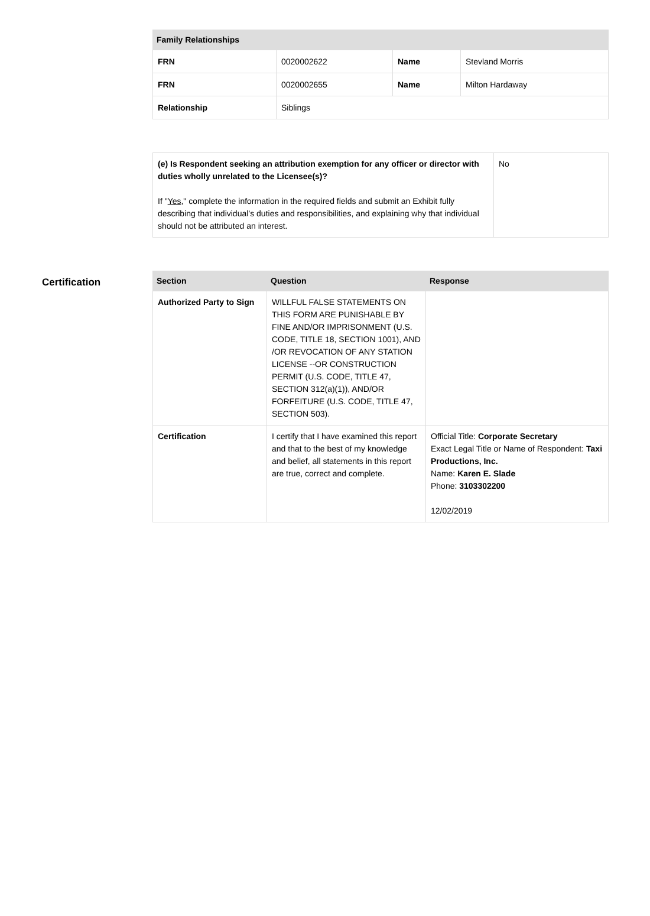| Family Relationships | | | |
| --- | --- | --- | --- |
| FRN | 0020002622 | Name | Stevland Morris |
| FRN | 0020002655 | Name | Milton Hardaway |
| Relationship | Siblings | | |
| (e) Is Respondent seeking an attribution exemption for any officer or director with duties wholly unrelated to the Licensee(s)? If " Yes ," complete the information in the required fields and submit an Exhibit fully describing that individual’s duties and responsibilities, and explaining why that individual should not be attributed an interest. | No |
Certification
| Section | Question | Response |
| --- | --- | --- |
| Authorized Party to Sign | WILLFUL FALSE STATEMENTS ON THIS FORM ARE PUNISHABLE BY FINE AND/OR IMPRISONMENT (U.S. CODE, TITLE 18, SECTION 1001), AND /OR REVOCATION OF ANY STATION LICENSE --OR CONSTRUCTION PERMIT (U.S. CODE, TITLE 47, SECTION 312(a)(1)), AND/OR FORFEITURE (U.S. CODE, TITLE 47, SECTION 503). | |
| Certification | I certify that I have examined this report and that to the best of my knowledge and belief, all statements in this report are true, correct and complete. | Official Title: Corporate Secretary Exact Legal Title or Name of Respondent: Taxi Productions, Inc. Name: Karen E. Slade Phone: 3103302200 12/02/2019 |